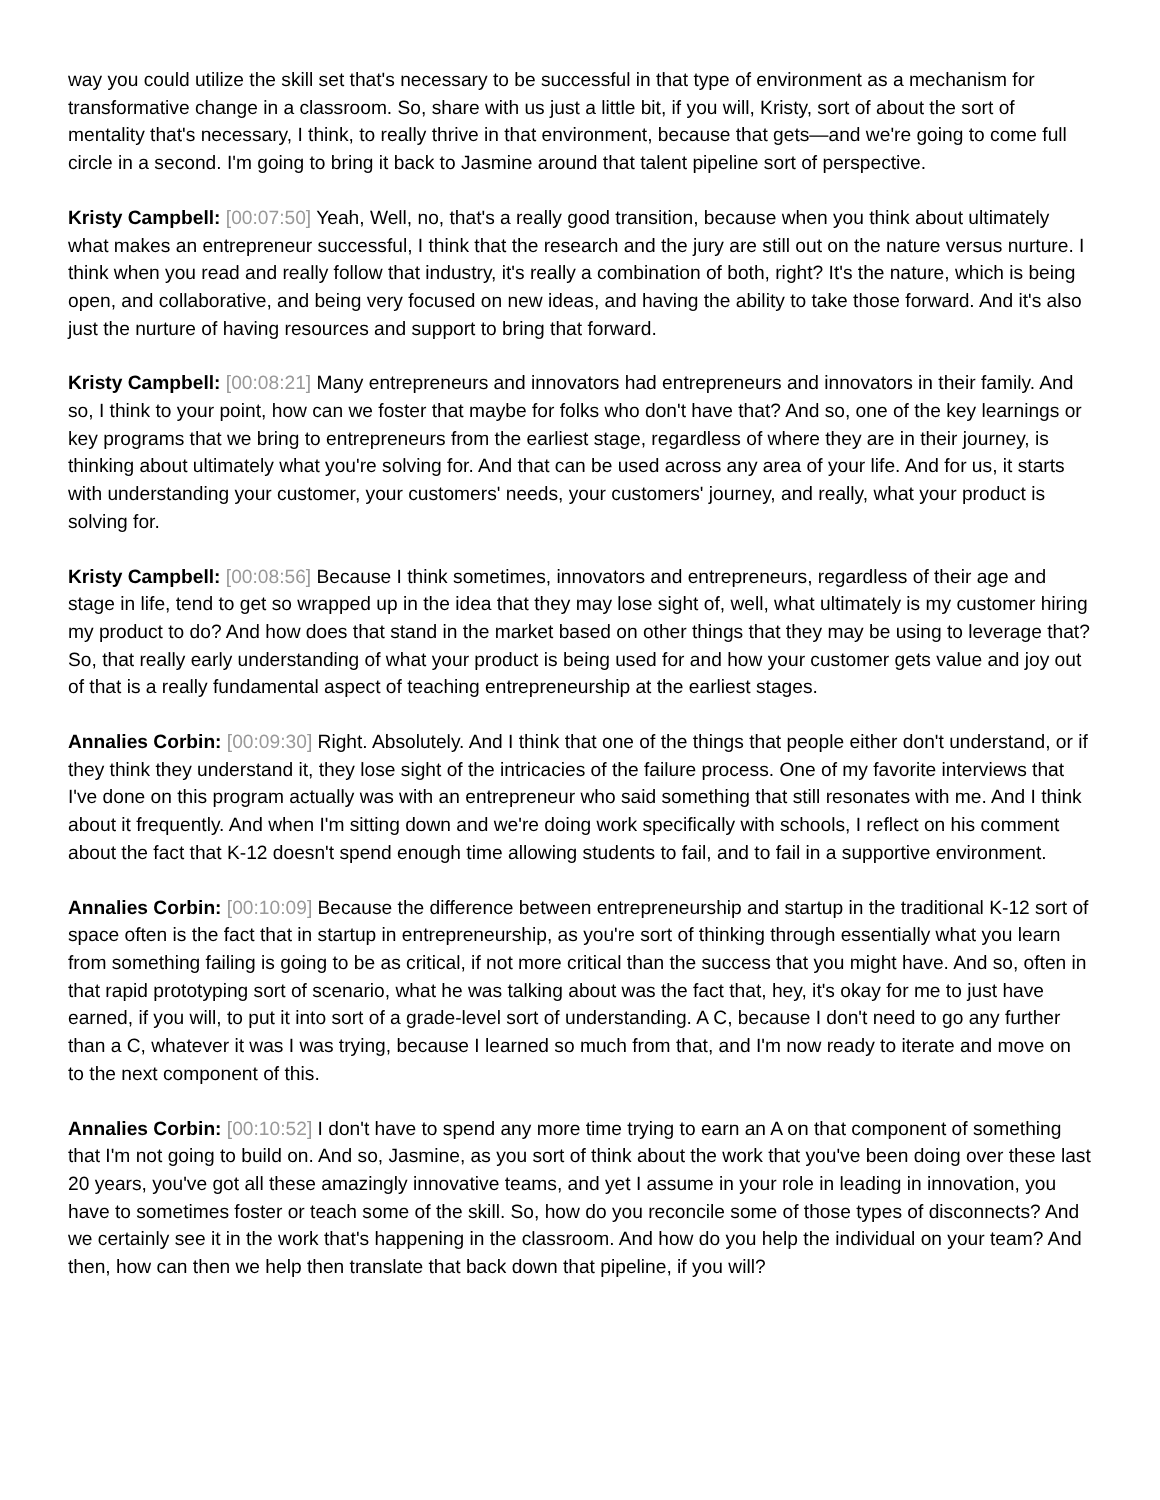way you could utilize the skill set that's necessary to be successful in that type of environment as a mechanism for transformative change in a classroom. So, share with us just a little bit, if you will, Kristy, sort of about the sort of mentality that's necessary, I think, to really thrive in that environment, because that gets—and we're going to come full circle in a second. I'm going to bring it back to Jasmine around that talent pipeline sort of perspective.
Kristy Campbell: [00:07:50] Yeah, Well, no, that's a really good transition, because when you think about ultimately what makes an entrepreneur successful, I think that the research and the jury are still out on the nature versus nurture. I think when you read and really follow that industry, it's really a combination of both, right? It's the nature, which is being open, and collaborative, and being very focused on new ideas, and having the ability to take those forward. And it's also just the nurture of having resources and support to bring that forward.
Kristy Campbell: [00:08:21] Many entrepreneurs and innovators had entrepreneurs and innovators in their family. And so, I think to your point, how can we foster that maybe for folks who don't have that? And so, one of the key learnings or key programs that we bring to entrepreneurs from the earliest stage, regardless of where they are in their journey, is thinking about ultimately what you're solving for. And that can be used across any area of your life. And for us, it starts with understanding your customer, your customers' needs, your customers' journey, and really, what your product is solving for.
Kristy Campbell: [00:08:56] Because I think sometimes, innovators and entrepreneurs, regardless of their age and stage in life, tend to get so wrapped up in the idea that they may lose sight of, well, what ultimately is my customer hiring my product to do? And how does that stand in the market based on other things that they may be using to leverage that? So, that really early understanding of what your product is being used for and how your customer gets value and joy out of that is a really fundamental aspect of teaching entrepreneurship at the earliest stages.
Annalies Corbin: [00:09:30] Right. Absolutely. And I think that one of the things that people either don't understand, or if they think they understand it, they lose sight of the intricacies of the failure process. One of my favorite interviews that I've done on this program actually was with an entrepreneur who said something that still resonates with me. And I think about it frequently. And when I'm sitting down and we're doing work specifically with schools, I reflect on his comment about the fact that K-12 doesn't spend enough time allowing students to fail, and to fail in a supportive environment.
Annalies Corbin: [00:10:09] Because the difference between entrepreneurship and startup in the traditional K-12 sort of space often is the fact that in startup in entrepreneurship, as you're sort of thinking through essentially what you learn from something failing is going to be as critical, if not more critical than the success that you might have. And so, often in that rapid prototyping sort of scenario, what he was talking about was the fact that, hey, it's okay for me to just have earned, if you will, to put it into sort of a grade-level sort of understanding. A C, because I don't need to go any further than a C, whatever it was I was trying, because I learned so much from that, and I'm now ready to iterate and move on to the next component of this.
Annalies Corbin: [00:10:52] I don't have to spend any more time trying to earn an A on that component of something that I'm not going to build on. And so, Jasmine, as you sort of think about the work that you've been doing over these last 20 years, you've got all these amazingly innovative teams, and yet I assume in your role in leading in innovation, you have to sometimes foster or teach some of the skill. So, how do you reconcile some of those types of disconnects? And we certainly see it in the work that's happening in the classroom. And how do you help the individual on your team? And then, how can then we help then translate that back down that pipeline, if you will?